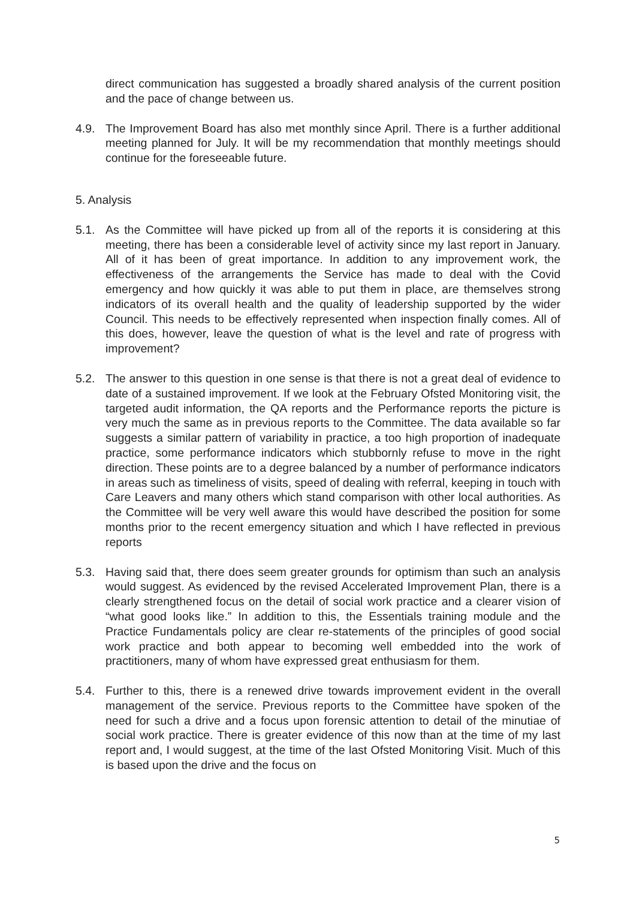direct communication has suggested a broadly shared analysis of the current position and the pace of change between us.
4.9. The Improvement Board has also met monthly since April. There is a further additional meeting planned for July. It will be my recommendation that monthly meetings should continue for the foreseeable future.
5. Analysis
5.1. As the Committee will have picked up from all of the reports it is considering at this meeting, there has been a considerable level of activity since my last report in January. All of it has been of great importance. In addition to any improvement work, the effectiveness of the arrangements the Service has made to deal with the Covid emergency and how quickly it was able to put them in place, are themselves strong indicators of its overall health and the quality of leadership supported by the wider Council. This needs to be effectively represented when inspection finally comes. All of this does, however, leave the question of what is the level and rate of progress with improvement?
5.2. The answer to this question in one sense is that there is not a great deal of evidence to date of a sustained improvement. If we look at the February Ofsted Monitoring visit, the targeted audit information, the QA reports and the Performance reports the picture is very much the same as in previous reports to the Committee. The data available so far suggests a similar pattern of variability in practice, a too high proportion of inadequate practice, some performance indicators which stubbornly refuse to move in the right direction. These points are to a degree balanced by a number of performance indicators in areas such as timeliness of visits, speed of dealing with referral, keeping in touch with Care Leavers and many others which stand comparison with other local authorities. As the Committee will be very well aware this would have described the position for some months prior to the recent emergency situation and which I have reflected in previous reports
5.3. Having said that, there does seem greater grounds for optimism than such an analysis would suggest. As evidenced by the revised Accelerated Improvement Plan, there is a clearly strengthened focus on the detail of social work practice and a clearer vision of “what good looks like.” In addition to this, the Essentials training module and the Practice Fundamentals policy are clear re-statements of the principles of good social work practice and both appear to becoming well embedded into the work of practitioners, many of whom have expressed great enthusiasm for them.
5.4. Further to this, there is a renewed drive towards improvement evident in the overall management of the service. Previous reports to the Committee have spoken of the need for such a drive and a focus upon forensic attention to detail of the minutiae of social work practice. There is greater evidence of this now than at the time of my last report and, I would suggest, at the time of the last Ofsted Monitoring Visit. Much of this is based upon the drive and the focus on
5